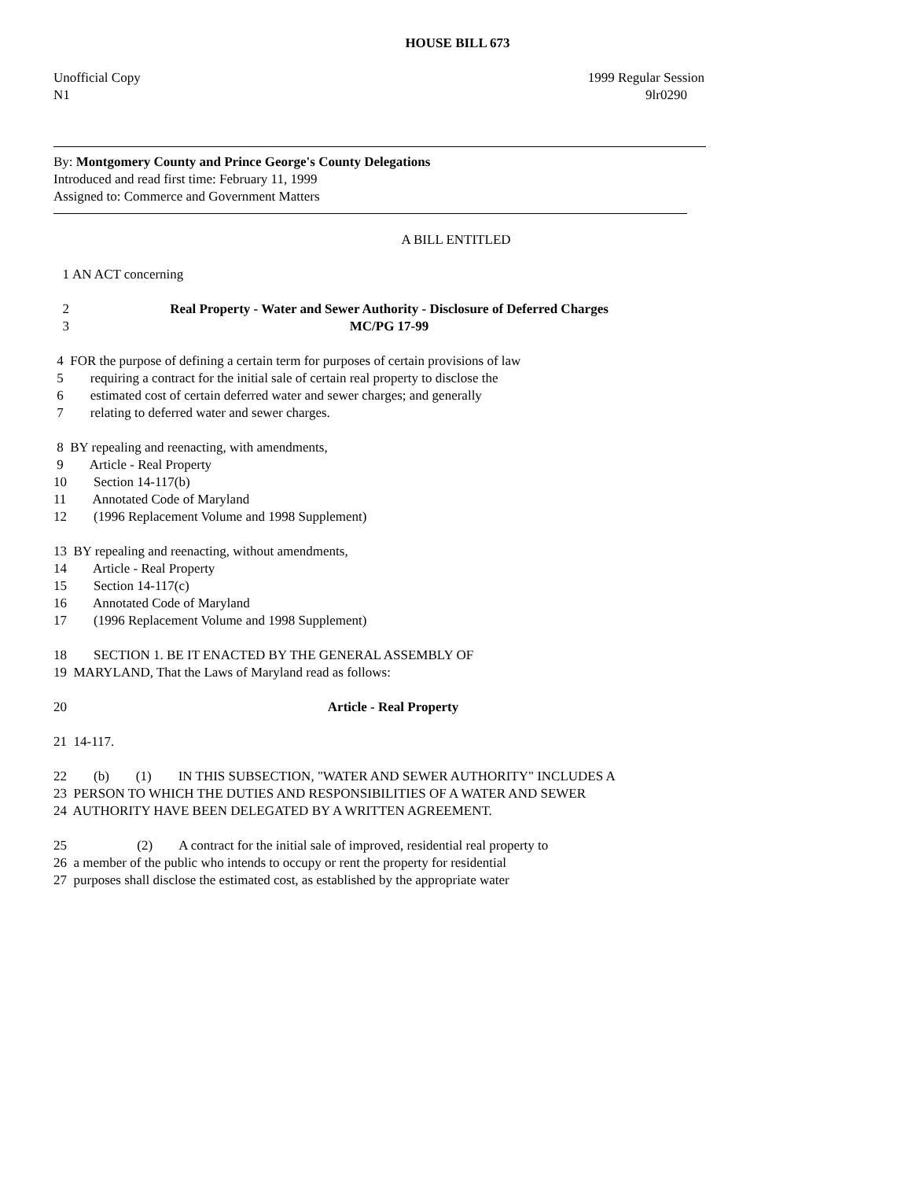HOUSE BILL 673
Unofficial Copy 1999 Regular Session
N1 9lr0290
By: Montgomery County and Prince George's County Delegations
Introduced and read first time: February 11, 1999
Assigned to: Commerce and Government Matters
A BILL ENTITLED
1 AN ACT concerning
2 Real Property - Water and Sewer Authority - Disclosure of Deferred Charges
3 MC/PG 17-99
4 FOR the purpose of defining a certain term for purposes of certain provisions of law 5 requiring a contract for the initial sale of certain real property to disclose the 6 estimated cost of certain deferred water and sewer charges; and generally 7 relating to deferred water and sewer charges. 8 BY repealing and reenacting, with amendments, 9 Article - Real Property 10 Section 14-117(b) 11 Annotated Code of Maryland 12 (1996 Replacement Volume and 1998 Supplement) 13 BY repealing and reenacting, without amendments, 14 Article - Real Property 15 Section 14-117(c) 16 Annotated Code of Maryland 17 (1996 Replacement Volume and 1998 Supplement) 18 SECTION 1. BE IT ENACTED BY THE GENERAL ASSEMBLY OF 19 MARYLAND, That the Laws of Maryland read as follows:
20 Article - Real Property
21 14-117. 22 (b) (1) IN THIS SUBSECTION, "WATER AND SEWER AUTHORITY" INCLUDES A 23 PERSON TO WHICH THE DUTIES AND RESPONSIBILITIES OF A WATER AND SEWER 24 AUTHORITY HAVE BEEN DELEGATED BY A WRITTEN AGREEMENT. 25 (2) A contract for the initial sale of improved, residential real property to 26 a member of the public who intends to occupy or rent the property for residential 27 purposes shall disclose the estimated cost, as established by the appropriate water